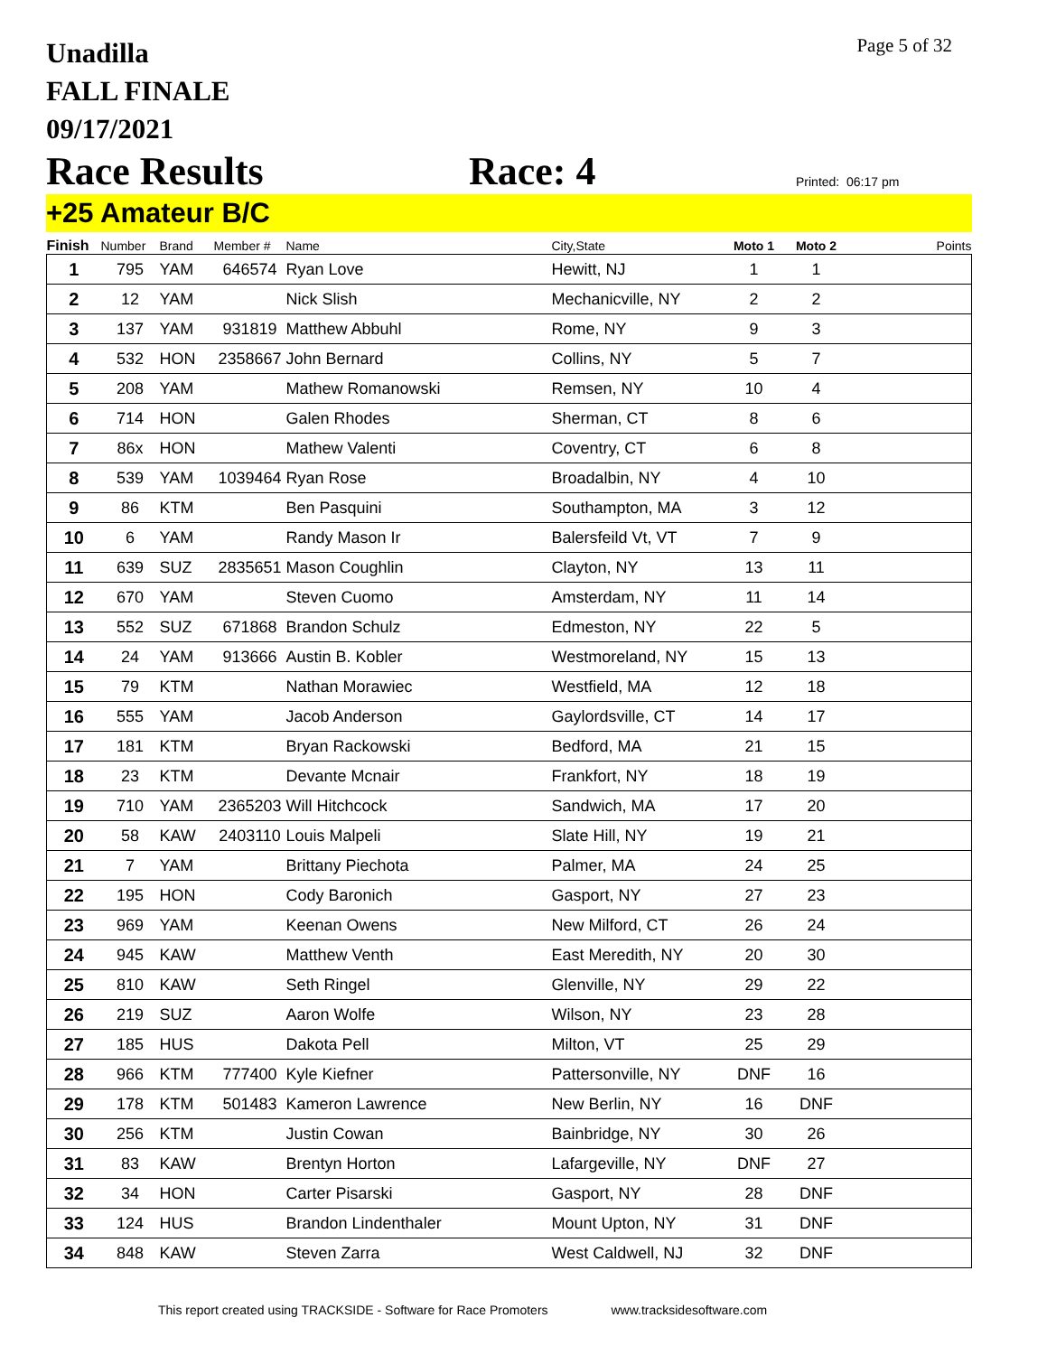Unadilla
FALL FINALE
09/17/2021
Page 5 of 32
Race Results
Race: 4
Printed: 06:17 pm
+25 Amateur B/C
| Finish | Number | Brand | Member # | Name | City,State | Moto 1 | Moto 2 | Points |
| --- | --- | --- | --- | --- | --- | --- | --- | --- |
| 1 | 795 | YAM | 646574 | Ryan Love | Hewitt, NJ | 1 | 1 | |
| 2 | 12 | YAM | | Nick Slish | Mechanicville, NY | 2 | 2 | |
| 3 | 137 | YAM | 931819 | Matthew Abbuhl | Rome, NY | 9 | 3 | |
| 4 | 532 | HON | 2358667 | John Bernard | Collins, NY | 5 | 7 | |
| 5 | 208 | YAM | | Mathew Romanowski | Remsen, NY | 10 | 4 | |
| 6 | 714 | HON | | Galen Rhodes | Sherman, CT | 8 | 6 | |
| 7 | 86x | HON | | Mathew Valenti | Coventry, CT | 6 | 8 | |
| 8 | 539 | YAM | 1039464 | Ryan Rose | Broadalbin, NY | 4 | 10 | |
| 9 | 86 | KTM | | Ben Pasquini | Southampton, MA | 3 | 12 | |
| 10 | 6 | YAM | | Randy Mason Ir | Balersfeild Vt, VT | 7 | 9 | |
| 11 | 639 | SUZ | 2835651 | Mason Coughlin | Clayton, NY | 13 | 11 | |
| 12 | 670 | YAM | | Steven Cuomo | Amsterdam, NY | 11 | 14 | |
| 13 | 552 | SUZ | 671868 | Brandon Schulz | Edmeston, NY | 22 | 5 | |
| 14 | 24 | YAM | 913666 | Austin B. Kobler | Westmoreland, NY | 15 | 13 | |
| 15 | 79 | KTM | | Nathan Morawiec | Westfield, MA | 12 | 18 | |
| 16 | 555 | YAM | | Jacob Anderson | Gaylordsville, CT | 14 | 17 | |
| 17 | 181 | KTM | | Bryan Rackowski | Bedford, MA | 21 | 15 | |
| 18 | 23 | KTM | | Devante Mcnair | Frankfort, NY | 18 | 19 | |
| 19 | 710 | YAM | 2365203 | Will Hitchcock | Sandwich, MA | 17 | 20 | |
| 20 | 58 | KAW | 2403110 | Louis Malpeli | Slate Hill, NY | 19 | 21 | |
| 21 | 7 | YAM | | Brittany Piechota | Palmer, MA | 24 | 25 | |
| 22 | 195 | HON | | Cody Baronich | Gasport, NY | 27 | 23 | |
| 23 | 969 | YAM | | Keenan Owens | New Milford, CT | 26 | 24 | |
| 24 | 945 | KAW | | Matthew Venth | East Meredith, NY | 20 | 30 | |
| 25 | 810 | KAW | | Seth Ringel | Glenville, NY | 29 | 22 | |
| 26 | 219 | SUZ | | Aaron Wolfe | Wilson, NY | 23 | 28 | |
| 27 | 185 | HUS | | Dakota Pell | Milton, VT | 25 | 29 | |
| 28 | 966 | KTM | 777400 | Kyle Kiefner | Pattersonville, NY | DNF | 16 | |
| 29 | 178 | KTM | 501483 | Kameron Lawrence | New Berlin, NY | 16 | DNF | |
| 30 | 256 | KTM | | Justin Cowan | Bainbridge, NY | 30 | 26 | |
| 31 | 83 | KAW | | Brentyn Horton | Lafargeville, NY | DNF | 27 | |
| 32 | 34 | HON | | Carter Pisarski | Gasport, NY | 28 | DNF | |
| 33 | 124 | HUS | | Brandon Lindenthaler | Mount Upton, NY | 31 | DNF | |
| 34 | 848 | KAW | | Steven Zarra | West Caldwell, NJ | 32 | DNF | |
This report created using TRACKSIDE - Software for Race Promoters www.tracksidesoftware.com